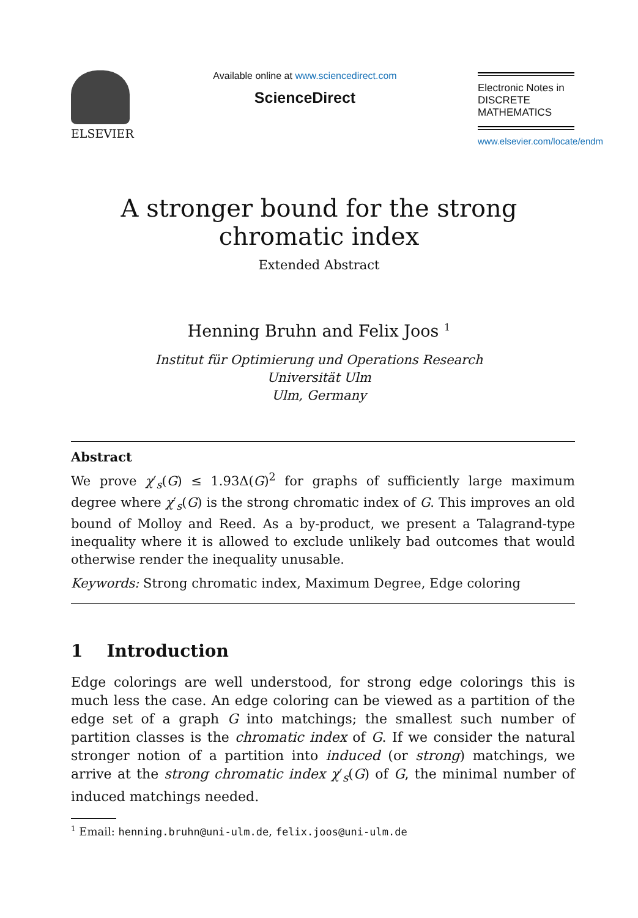ELSEVIER
Available online at www.sciencedirect.com
ScienceDirect
Electronic Notes in
DISCRETE
MATHEMATICS
www.elsevier.com/locate/endm
A stronger bound for the strong chromatic index
Extended Abstract
Henning Bruhn and Felix Joos <sup>1</sup>
Institut für Optimierung und Operations Research
Universität Ulm
Ulm, Germany
Abstract
We prove χ′<sub>s</sub>(G) ≤ 1.93Δ(G)<sup>2</sup> for graphs of sufficiently large maximum degree where χ′<sub>s</sub>(G) is the strong chromatic index of G. This improves an old bound of Molloy and Reed. As a by-product, we present a Talagrand-type inequality where it is allowed to exclude unlikely bad outcomes that would otherwise render the inequality unusable.
Keywords: Strong chromatic index, Maximum Degree, Edge coloring
1 Introduction
Edge colorings are well understood, for strong edge colorings this is much less the case. An edge coloring can be viewed as a partition of the edge set of a graph G into matchings; the smallest such number of partition classes is the chromatic index of G. If we consider the natural stronger notion of a partition into induced (or strong) matchings, we arrive at the strong chromatic index χ′<sub>s</sub>(G) of G, the minimal number of induced matchings needed.
<sup>1</sup> Email: henning.bruhn@uni-ulm.de, felix.joos@uni-ulm.de